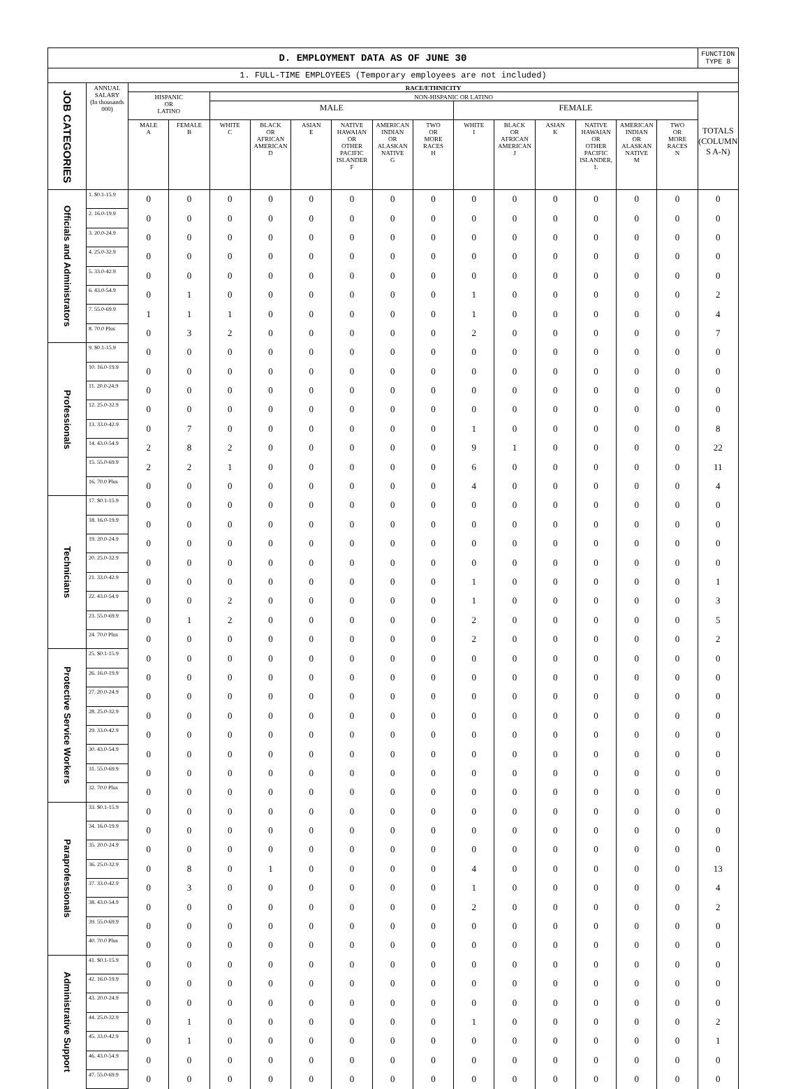| D. EMPLOYMENT DATA AS OF JUNE 30 | | | | | | | | | | | | | | | | FUNCTION TYPE 8 | | |
| --- | --- | --- | --- | --- | --- | --- | --- | --- | --- | --- | --- | --- | --- | --- | --- | --- | --- | --- |
| 1. FULL-TIME EMPLOYEES (Temporary employees are not included) | | | | | | | | | | | | | | | | | | |
| JOB CATEGORIES | ANNUAL SALARY (In thousands 000) | RACE/ETHNICITY | | | | | | | | | | | | | | | | |
| | | HISPANIC OR LATINO | | NON-HISPANIC OR LATINO | | | | | | | | | | | | TOTALS (COLUMN S A-N) | | |
| | | | | MALE | | | | | | FEMALE | | | | | | | | |
| | | MALE A | FEMALE B | WHITE C | BLACK OR AFRICAN AMERICAN D | ASIAN E | NATIVE HAWAIAN OR OTHER PACIFIC ISLANDER F | AMERICAN INDIAN OR ALASKAN NATIVE G | TWO OR MORE RACES H | WHITE I | BLACK OR AFRICAN AMERICAN J | ASIAN K | NATIVE HAWAIAN OR OTHER PACIFIC ISLANDER, L | AMERICAN INDIAN OR ALASKAN NATIVE M | TWO OR MORE RACES N | | | |
| | | Officials and Administrators | 1. $0.1-15.9 | 0 | 0 | 0 | 0 | 0 | 0 | 0 | 0 | 0 | 0 | 0 | 0 | 0 | 0 | 0 |
| 2. 16.0-19.9 | 0 | | 0 | 0 | 0 | 0 | 0 | 0 | 0 | 0 | 0 | 0 | 0 | 0 | 0 | 0 | | |
| 3. 20.0-24.9 | 0 | | 0 | 0 | 0 | 0 | 0 | 0 | 0 | 0 | 0 | 0 | 0 | 0 | 0 | 0 | | |
| 4. 25.0-32.9 | 0 | | 0 | 0 | 0 | 0 | 0 | 0 | 0 | 0 | 0 | 0 | 0 | 0 | 0 | 0 | | |
| 5. 33.0-42.9 | 0 | | 0 | 0 | 0 | 0 | 0 | 0 | 0 | 0 | 0 | 0 | 0 | 0 | 0 | 0 | | |
| 6. 43.0-54.9 | 0 | | 1 | 0 | 0 | 0 | 0 | 0 | 0 | 1 | 0 | 0 | 0 | 0 | 0 | 2 | | |
| 7. 55.0-69.9 | 1 | | 1 | 1 | 0 | 0 | 0 | 0 | 0 | 1 | 0 | 0 | 0 | 0 | 0 | 4 | | |
| 8. 70.0 Plus | 0 | | 3 | 2 | 0 | 0 | 0 | 0 | 0 | 2 | 0 | 0 | 0 | 0 | 0 | 7 | | |
| Professionals | 9. $0.1-15.9 | 0 | 0 | 0 | 0 | 0 | 0 | 0 | 0 | 0 | 0 | 0 | 0 | 0 | 0 | 0 | | |
| | 10. 16.0-19.9 | 0 | 0 | 0 | 0 | 0 | 0 | 0 | 0 | 0 | 0 | 0 | 0 | 0 | 0 | 0 | | |
| | 11. 20.0-24.9 | 0 | 0 | 0 | 0 | 0 | 0 | 0 | 0 | 0 | 0 | 0 | 0 | 0 | 0 | 0 | | |
| | 12. 25.0-32.9 | 0 | 0 | 0 | 0 | 0 | 0 | 0 | 0 | 0 | 0 | 0 | 0 | 0 | 0 | 0 | | |
| | 13. 33.0-42.9 | 0 | 7 | 0 | 0 | 0 | 0 | 0 | 0 | 1 | 0 | 0 | 0 | 0 | 0 | 8 | | |
| | 14. 43.0-54.9 | 2 | 8 | 2 | 0 | 0 | 0 | 0 | 0 | 9 | 1 | 0 | 0 | 0 | 0 | 22 | | |
| | 15. 55.0-69.9 | 2 | 2 | 1 | 0 | 0 | 0 | 0 | 0 | 6 | 0 | 0 | 0 | 0 | 0 | 11 | | |
| | 16. 70.0 Plus | 0 | 0 | 0 | 0 | 0 | 0 | 0 | 0 | 4 | 0 | 0 | 0 | 0 | 0 | 4 | | |
| Technicians | 17. $0.1-15.9 | 0 | 0 | 0 | 0 | 0 | 0 | 0 | 0 | 0 | 0 | 0 | 0 | 0 | 0 | 0 | | |
| | 18. 16.0-19.9 | 0 | 0 | 0 | 0 | 0 | 0 | 0 | 0 | 0 | 0 | 0 | 0 | 0 | 0 | 0 | | |
| | 19. 20.0-24.9 | 0 | 0 | 0 | 0 | 0 | 0 | 0 | 0 | 0 | 0 | 0 | 0 | 0 | 0 | 0 | | |
| | 20. 25.0-32.9 | 0 | 0 | 0 | 0 | 0 | 0 | 0 | 0 | 0 | 0 | 0 | 0 | 0 | 0 | 0 | | |
| | 21. 33.0-42.9 | 0 | 0 | 0 | 0 | 0 | 0 | 0 | 0 | 1 | 0 | 0 | 0 | 0 | 0 | 1 | | |
| | 22. 43.0-54.9 | 0 | 0 | 2 | 0 | 0 | 0 | 0 | 0 | 1 | 0 | 0 | 0 | 0 | 0 | 3 | | |
| | 23. 55.0-69.9 | 0 | 1 | 2 | 0 | 0 | 0 | 0 | 0 | 2 | 0 | 0 | 0 | 0 | 0 | 5 | | |
| | 24. 70.0 Plus | 0 | 0 | 0 | 0 | 0 | 0 | 0 | 0 | 2 | 0 | 0 | 0 | 0 | 0 | 2 | | |
| Protective Service Workers | 25. $0.1-15.9 | 0 | 0 | 0 | 0 | 0 | 0 | 0 | 0 | 0 | 0 | 0 | 0 | 0 | 0 | 0 | | |
| | 26. 16.0-19.9 | 0 | 0 | 0 | 0 | 0 | 0 | 0 | 0 | 0 | 0 | 0 | 0 | 0 | 0 | 0 | | |
| | 27. 20.0-24.9 | 0 | 0 | 0 | 0 | 0 | 0 | 0 | 0 | 0 | 0 | 0 | 0 | 0 | 0 | 0 | | |
| | 28. 25.0-32.9 | 0 | 0 | 0 | 0 | 0 | 0 | 0 | 0 | 0 | 0 | 0 | 0 | 0 | 0 | 0 | | |
| | 29. 33.0-42.9 | 0 | 0 | 0 | 0 | 0 | 0 | 0 | 0 | 0 | 0 | 0 | 0 | 0 | 0 | 0 | | |
| | 30. 43.0-54.9 | 0 | 0 | 0 | 0 | 0 | 0 | 0 | 0 | 0 | 0 | 0 | 0 | 0 | 0 | 0 | | |
| | 31. 55.0-69.9 | 0 | 0 | 0 | 0 | 0 | 0 | 0 | 0 | 0 | 0 | 0 | 0 | 0 | 0 | 0 | | |
| | 32. 70.0 Plus | 0 | 0 | 0 | 0 | 0 | 0 | 0 | 0 | 0 | 0 | 0 | 0 | 0 | 0 | 0 | | |
| Paraprofessionals | 33. $0.1-15.9 | 0 | 0 | 0 | 0 | 0 | 0 | 0 | 0 | 0 | 0 | 0 | 0 | 0 | 0 | 0 | | |
| | 34. 16.0-19.9 | 0 | 0 | 0 | 0 | 0 | 0 | 0 | 0 | 0 | 0 | 0 | 0 | 0 | 0 | 0 | | |
| | 35. 20.0-24.9 | 0 | 0 | 0 | 0 | 0 | 0 | 0 | 0 | 0 | 0 | 0 | 0 | 0 | 0 | 0 | | |
| | 36. 25.0-32.9 | 0 | 8 | 0 | 1 | 0 | 0 | 0 | 0 | 4 | 0 | 0 | 0 | 0 | 0 | 13 | | |
| | 37. 33.0-42.9 | 0 | 3 | 0 | 0 | 0 | 0 | 0 | 0 | 1 | 0 | 0 | 0 | 0 | 0 | 4 | | |
| | 38. 43.0-54.9 | 0 | 0 | 0 | 0 | 0 | 0 | 0 | 0 | 2 | 0 | 0 | 0 | 0 | 0 | 2 | | |
| | 39. 55.0-69.9 | 0 | 0 | 0 | 0 | 0 | 0 | 0 | 0 | 0 | 0 | 0 | 0 | 0 | 0 | 0 | | |
| | 40. 70.0 Plus | 0 | 0 | 0 | 0 | 0 | 0 | 0 | 0 | 0 | 0 | 0 | 0 | 0 | 0 | 0 | | |
| Administrative Support | 41. $0.1-15.9 | 0 | 0 | 0 | 0 | 0 | 0 | 0 | 0 | 0 | 0 | 0 | 0 | 0 | 0 | 0 | | |
| | 42. 16.0-19.9 | 0 | 0 | 0 | 0 | 0 | 0 | 0 | 0 | 0 | 0 | 0 | 0 | 0 | 0 | 0 | | |
| | 43. 20.0-24.9 | 0 | 0 | 0 | 0 | 0 | 0 | 0 | 0 | 0 | 0 | 0 | 0 | 0 | 0 | 0 | | |
| | 44. 25.0-32.9 | 0 | 1 | 0 | 0 | 0 | 0 | 0 | 0 | 1 | 0 | 0 | 0 | 0 | 0 | 2 | | |
| | 45. 33.0-42.9 | 0 | 1 | 0 | 0 | 0 | 0 | 0 | 0 | 0 | 0 | 0 | 0 | 0 | 0 | 1 | | |
| | 46. 43.0-54.9 | 0 | 0 | 0 | 0 | 0 | 0 | 0 | 0 | 0 | 0 | 0 | 0 | 0 | 0 | 0 | | |
| | 47. 55.0-69.9 | 0 | 0 | 0 | 0 | 0 | 0 | 0 | 0 | 0 | 0 | 0 | 0 | 0 | 0 | 0 | | |